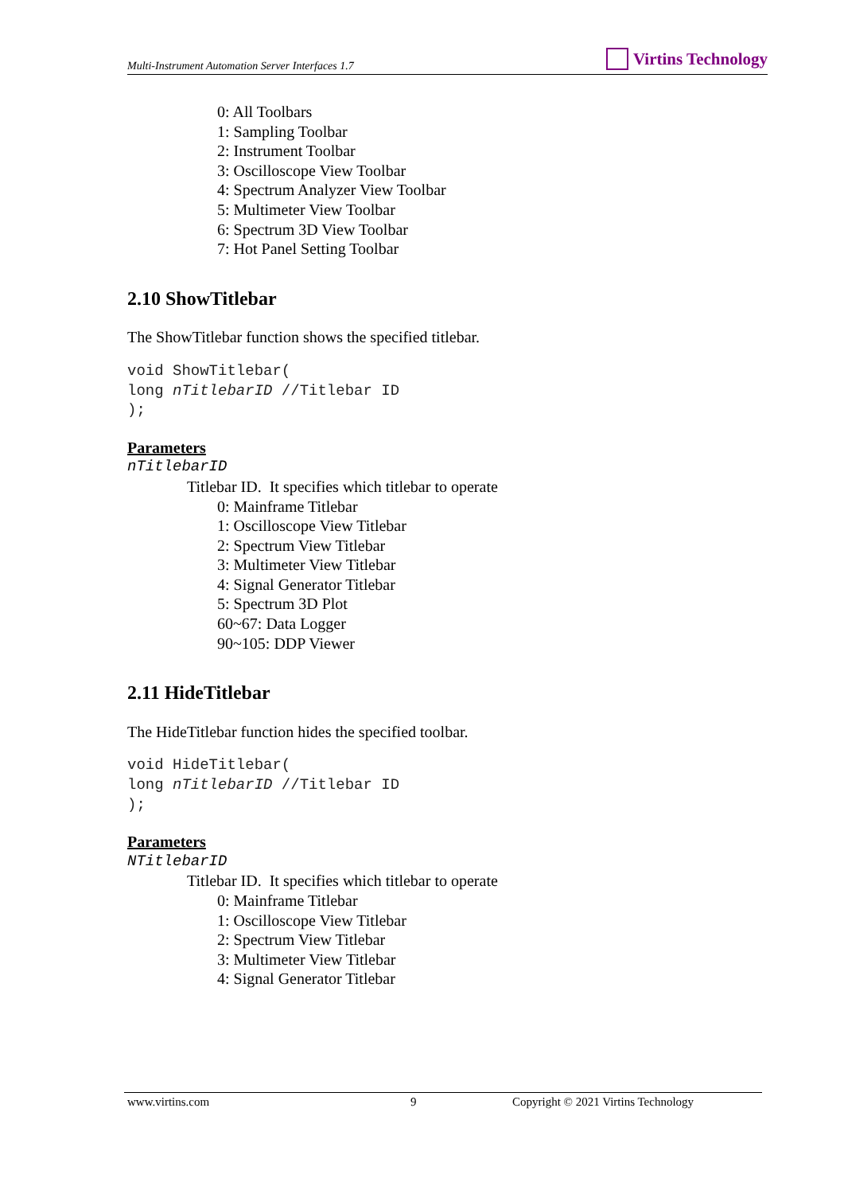Multi-Instrument Automation Server Interfaces 1.7 Virtins Technology
0: All Toolbars
1: Sampling Toolbar
2: Instrument Toolbar
3: Oscilloscope View Toolbar
4: Spectrum Analyzer View Toolbar
5: Multimeter View Toolbar
6: Spectrum 3D View Toolbar
7: Hot Panel Setting Toolbar
2.10 ShowTitlebar
The ShowTitlebar function shows the specified titlebar.
void ShowTitlebar(
long nTitlebarID //Titlebar ID
);
Parameters
nTitlebarID
Titlebar ID. It specifies which titlebar to operate
0: Mainframe Titlebar
1: Oscilloscope View Titlebar
2: Spectrum View Titlebar
3: Multimeter View Titlebar
4: Signal Generator Titlebar
5: Spectrum 3D Plot
60~67: Data Logger
90~105: DDP Viewer
2.11 HideTitlebar
The HideTitlebar function hides the specified toolbar.
void HideTitlebar(
long nTitlebarID //Titlebar ID
);
Parameters
NTitlebarID
Titlebar ID. It specifies which titlebar to operate
0: Mainframe Titlebar
1: Oscilloscope View Titlebar
2: Spectrum View Titlebar
3: Multimeter View Titlebar
4: Signal Generator Titlebar
www.virtins.com 9 Copyright © 2021 Virtins Technology